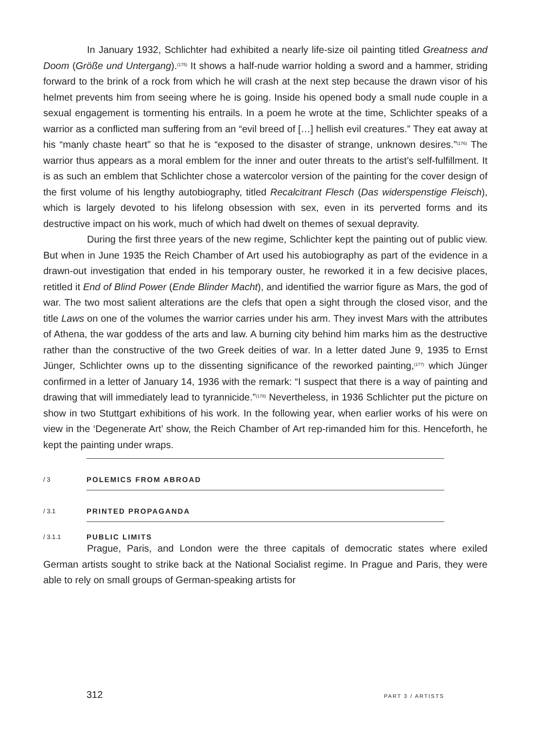In January 1932, Schlichter had exhibited a nearly life-size oil painting titled Greatness and Doom (Größe und Untergang).<sup>(175)</sup> It shows a half-nude warrior holding a sword and a hammer, striding forward to the brink of a rock from which he will crash at the next step because the drawn visor of his helmet prevents him from seeing where he is going. Inside his opened body a small nude couple in a sexual engagement is tormenting his entrails. In a poem he wrote at the time, Schlichter speaks of a warrior as a conflicted man suffering from an “evil breed of […] hellish evil creatures.” They eat away at his “manly chaste heart” so that he is “exposed to the disaster of strange, unknown desires.”<sup>(176)</sup> The warrior thus appears as a moral emblem for the inner and outer threats to the artist’s self-fulfillment. It is as such an emblem that Schlichter chose a watercolor version of the painting for the cover design of the first volume of his lengthy autobiography, titled Recalcitrant Flesch (Das widerspenstige Fleisch), which is largely devoted to his lifelong obsession with sex, even in its perverted forms and its destructive impact on his work, much of which had dwelt on themes of sexual depravity.
During the first three years of the new regime, Schlichter kept the painting out of public view. But when in June 1935 the Reich Chamber of Art used his autobiography as part of the evidence in a drawn-out investigation that ended in his temporary ouster, he reworked it in a few decisive places, retitled it End of Blind Power (Ende Blinder Macht), and identified the warrior figure as Mars, the god of war. The two most salient alterations are the clefs that open a sight through the closed visor, and the title Laws on one of the volumes the warrior carries under his arm. They invest Mars with the attributes of Athena, the war goddess of the arts and law. A burning city behind him marks him as the destructive rather than the constructive of the two Greek deities of war. In a letter dated June 9, 1935 to Ernst Jünger, Schlichter owns up to the dissenting significance of the reworked painting,<sup>(177)</sup> which Jünger confirmed in a letter of January 14, 1936 with the remark: “I suspect that there is a way of painting and drawing that will immediately lead to tyrannicide.”<sup>(178)</sup> Nevertheless, in 1936 Schlichter put the picture on show in two Stuttgart exhibitions of his work. In the following year, when earlier works of his were on view in the ‘Degenerate Art’ show, the Reich Chamber of Art rep-rimanded him for this. Henceforth, he kept the painting under wraps.
/ 3 POLEMICS FROM ABROAD
/ 3.1 PRINTED PROPAGANDA
/ 3.1.1 PUBLIC LIMITS
Prague, Paris, and London were the three capitals of democratic states where exiled German artists sought to strike back at the National Socialist regime. In Prague and Paris, they were able to rely on small groups of German-speaking artists for
312 PART 3 / ARTISTS